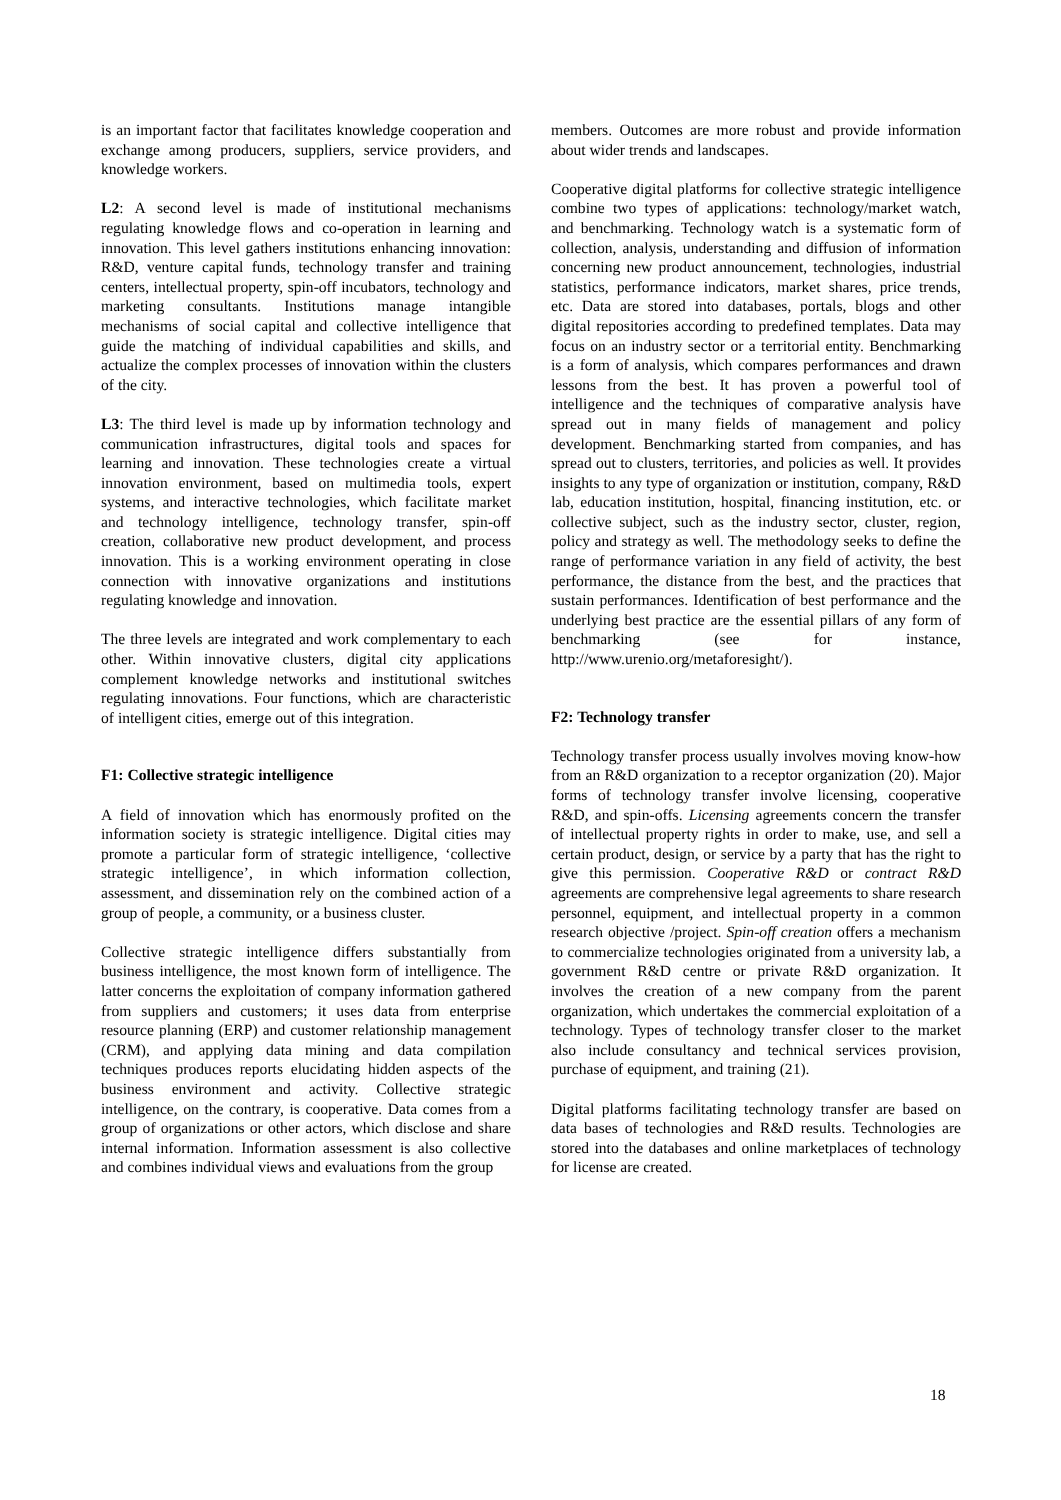is an important factor that facilitates knowledge cooperation and exchange among producers, suppliers, service providers, and knowledge workers.
L2: A second level is made of institutional mechanisms regulating knowledge flows and co-operation in learning and innovation. This level gathers institutions enhancing innovation: R&D, venture capital funds, technology transfer and training centers, intellectual property, spin-off incubators, technology and marketing consultants. Institutions manage intangible mechanisms of social capital and collective intelligence that guide the matching of individual capabilities and skills, and actualize the complex processes of innovation within the clusters of the city.
L3: The third level is made up by information technology and communication infrastructures, digital tools and spaces for learning and innovation. These technologies create a virtual innovation environment, based on multimedia tools, expert systems, and interactive technologies, which facilitate market and technology intelligence, technology transfer, spin-off creation, collaborative new product development, and process innovation. This is a working environment operating in close connection with innovative organizations and institutions regulating knowledge and innovation.
The three levels are integrated and work complementary to each other. Within innovative clusters, digital city applications complement knowledge networks and institutional switches regulating innovations. Four functions, which are characteristic of intelligent cities, emerge out of this integration.
F1: Collective strategic intelligence
A field of innovation which has enormously profited on the information society is strategic intelligence. Digital cities may promote a particular form of strategic intelligence, ‘collective strategic intelligence’, in which information collection, assessment, and dissemination rely on the combined action of a group of people, a community, or a business cluster.
Collective strategic intelligence differs substantially from business intelligence, the most known form of intelligence. The latter concerns the exploitation of company information gathered from suppliers and customers; it uses data from enterprise resource planning (ERP) and customer relationship management (CRM), and applying data mining and data compilation techniques produces reports elucidating hidden aspects of the business environment and activity. Collective strategic intelligence, on the contrary, is cooperative. Data comes from a group of organizations or other actors, which disclose and share internal information. Information assessment is also collective and combines individual views and evaluations from the group
members. Outcomes are more robust and provide information about wider trends and landscapes.
Cooperative digital platforms for collective strategic intelligence combine two types of applications: technology/market watch, and benchmarking. Technology watch is a systematic form of collection, analysis, understanding and diffusion of information concerning new product announcement, technologies, industrial statistics, performance indicators, market shares, price trends, etc. Data are stored into databases, portals, blogs and other digital repositories according to predefined templates. Data may focus on an industry sector or a territorial entity. Benchmarking is a form of analysis, which compares performances and drawn lessons from the best. It has proven a powerful tool of intelligence and the techniques of comparative analysis have spread out in many fields of management and policy development. Benchmarking started from companies, and has spread out to clusters, territories, and policies as well. It provides insights to any type of organization or institution, company, R&D lab, education institution, hospital, financing institution, etc. or collective subject, such as the industry sector, cluster, region, policy and strategy as well. The methodology seeks to define the range of performance variation in any field of activity, the best performance, the distance from the best, and the practices that sustain performances. Identification of best performance and the underlying best practice are the essential pillars of any form of benchmarking (see for instance, http://www.urenio.org/metaforesight/).
F2: Technology transfer
Technology transfer process usually involves moving know-how from an R&D organization to a receptor organization (20). Major forms of technology transfer involve licensing, cooperative R&D, and spin-offs. Licensing agreements concern the transfer of intellectual property rights in order to make, use, and sell a certain product, design, or service by a party that has the right to give this permission. Cooperative R&D or contract R&D agreements are comprehensive legal agreements to share research personnel, equipment, and intellectual property in a common research objective /project. Spin-off creation offers a mechanism to commercialize technologies originated from a university lab, a government R&D centre or private R&D organization. It involves the creation of a new company from the parent organization, which undertakes the commercial exploitation of a technology. Types of technology transfer closer to the market also include consultancy and technical services provision, purchase of equipment, and training (21).
Digital platforms facilitating technology transfer are based on data bases of technologies and R&D results. Technologies are stored into the databases and online marketplaces of technology for license are created.
18